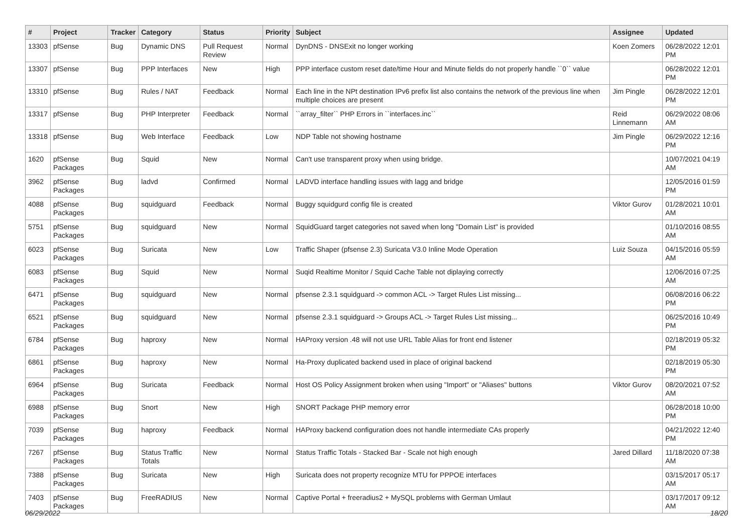| # | Project | Tracker | Category | Status | Priority | Subject | Assignee | Updated |
| --- | --- | --- | --- | --- | --- | --- | --- | --- |
| 13303 | pfSense | Bug | Dynamic DNS | Pull Request Review | Normal | DynDNS - DNSExit no longer working | Koen Zomers | 06/28/2022 12:01 PM |
| 13307 | pfSense | Bug | PPP Interfaces | New | High | PPP interface custom reset date/time Hour and Minute fields do not properly handle ``0`` value | | 06/28/2022 12:01 PM |
| 13310 | pfSense | Bug | Rules / NAT | Feedback | Normal | Each line in the NPt destination IPv6 prefix list also contains the network of the previous line when multiple choices are present | Jim Pingle | 06/28/2022 12:01 PM |
| 13317 | pfSense | Bug | PHP Interpreter | Feedback | Normal | ``array_filter`` PHP Errors in ``interfaces.inc`` | Reid Linnemann | 06/29/2022 08:06 AM |
| 13318 | pfSense | Bug | Web Interface | Feedback | Low | NDP Table not showing hostname | Jim Pingle | 06/29/2022 12:16 PM |
| 1620 | pfSense Packages | Bug | Squid | New | Normal | Can't use transparent proxy when using bridge. | | 10/07/2021 04:19 AM |
| 3962 | pfSense Packages | Bug | ladvd | Confirmed | Normal | LADVD interface handling issues with lagg and bridge | | 12/05/2016 01:59 PM |
| 4088 | pfSense Packages | Bug | squidguard | Feedback | Normal | Buggy squidgurd config file is created | Viktor Gurov | 01/28/2021 10:01 AM |
| 5751 | pfSense Packages | Bug | squidguard | New | Normal | SquidGuard target categories not saved when long "Domain List" is provided | | 01/10/2016 08:55 AM |
| 6023 | pfSense Packages | Bug | Suricata | New | Low | Traffic Shaper (pfsense 2.3) Suricata V3.0 Inline Mode Operation | Luiz Souza | 04/15/2016 05:59 AM |
| 6083 | pfSense Packages | Bug | Squid | New | Normal | Suqid Realtime Monitor / Squid Cache Table not diplaying correctly | | 12/06/2016 07:25 AM |
| 6471 | pfSense Packages | Bug | squidguard | New | Normal | pfsense 2.3.1 squidguard -> common ACL -> Target Rules List missing... | | 06/08/2016 06:22 PM |
| 6521 | pfSense Packages | Bug | squidguard | New | Normal | pfsense 2.3.1 squidguard -> Groups ACL -> Target Rules List missing... | | 06/25/2016 10:49 PM |
| 6784 | pfSense Packages | Bug | haproxy | New | Normal | HAProxy version .48 will not use URL Table Alias for front end listener | | 02/18/2019 05:32 PM |
| 6861 | pfSense Packages | Bug | haproxy | New | Normal | Ha-Proxy duplicated backend used in place of original backend | | 02/18/2019 05:30 PM |
| 6964 | pfSense Packages | Bug | Suricata | Feedback | Normal | Host OS Policy Assignment broken when using "Import" or "Aliases" buttons | Viktor Gurov | 08/20/2021 07:52 AM |
| 6988 | pfSense Packages | Bug | Snort | New | High | SNORT Package PHP memory error | | 06/28/2018 10:00 PM |
| 7039 | pfSense Packages | Bug | haproxy | Feedback | Normal | HAProxy backend configuration does not handle intermediate CAs properly | | 04/21/2022 12:40 PM |
| 7267 | pfSense Packages | Bug | Status Traffic Totals | New | Normal | Status Traffic Totals - Stacked Bar - Scale not high enough | Jared Dillard | 11/18/2020 07:38 AM |
| 7388 | pfSense Packages | Bug | Suricata | New | High | Suricata does not property recognize MTU for PPPOE interfaces | | 03/15/2017 05:17 AM |
| 7403 | pfSense Packages | Bug | FreeRADIUS | New | Normal | Captive Portal + freeradius2 + MySQL problems with German Umlaut | | 03/17/2017 09:12 AM |
06/29/2022 18/20